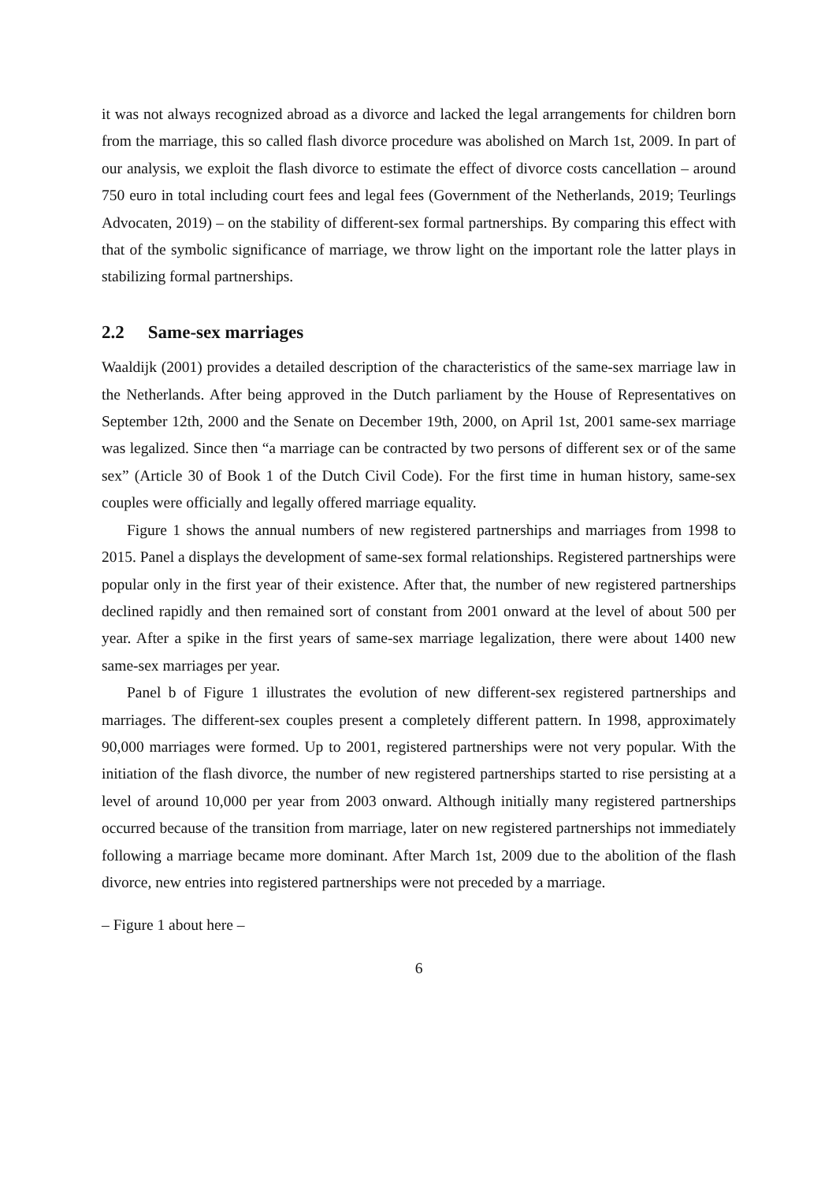it was not always recognized abroad as a divorce and lacked the legal arrangements for children born from the marriage, this so called flash divorce procedure was abolished on March 1st, 2009. In part of our analysis, we exploit the flash divorce to estimate the effect of divorce costs cancellation – around 750 euro in total including court fees and legal fees (Government of the Netherlands, 2019; Teurlings Advocaten, 2019) – on the stability of different-sex formal partnerships. By comparing this effect with that of the symbolic significance of marriage, we throw light on the important role the latter plays in stabilizing formal partnerships.
2.2 Same-sex marriages
Waaldijk (2001) provides a detailed description of the characteristics of the same-sex marriage law in the Netherlands. After being approved in the Dutch parliament by the House of Representatives on September 12th, 2000 and the Senate on December 19th, 2000, on April 1st, 2001 same-sex marriage was legalized. Since then “a marriage can be contracted by two persons of different sex or of the same sex” (Article 30 of Book 1 of the Dutch Civil Code). For the first time in human history, same-sex couples were officially and legally offered marriage equality.
Figure 1 shows the annual numbers of new registered partnerships and marriages from 1998 to 2015. Panel a displays the development of same-sex formal relationships. Registered partnerships were popular only in the first year of their existence. After that, the number of new registered partnerships declined rapidly and then remained sort of constant from 2001 onward at the level of about 500 per year. After a spike in the first years of same-sex marriage legalization, there were about 1400 new same-sex marriages per year.
Panel b of Figure 1 illustrates the evolution of new different-sex registered partnerships and marriages. The different-sex couples present a completely different pattern. In 1998, approximately 90,000 marriages were formed. Up to 2001, registered partnerships were not very popular. With the initiation of the flash divorce, the number of new registered partnerships started to rise persisting at a level of around 10,000 per year from 2003 onward. Although initially many registered partnerships occurred because of the transition from marriage, later on new registered partnerships not immediately following a marriage became more dominant. After March 1st, 2009 due to the abolition of the flash divorce, new entries into registered partnerships were not preceded by a marriage.
– Figure 1 about here –
6